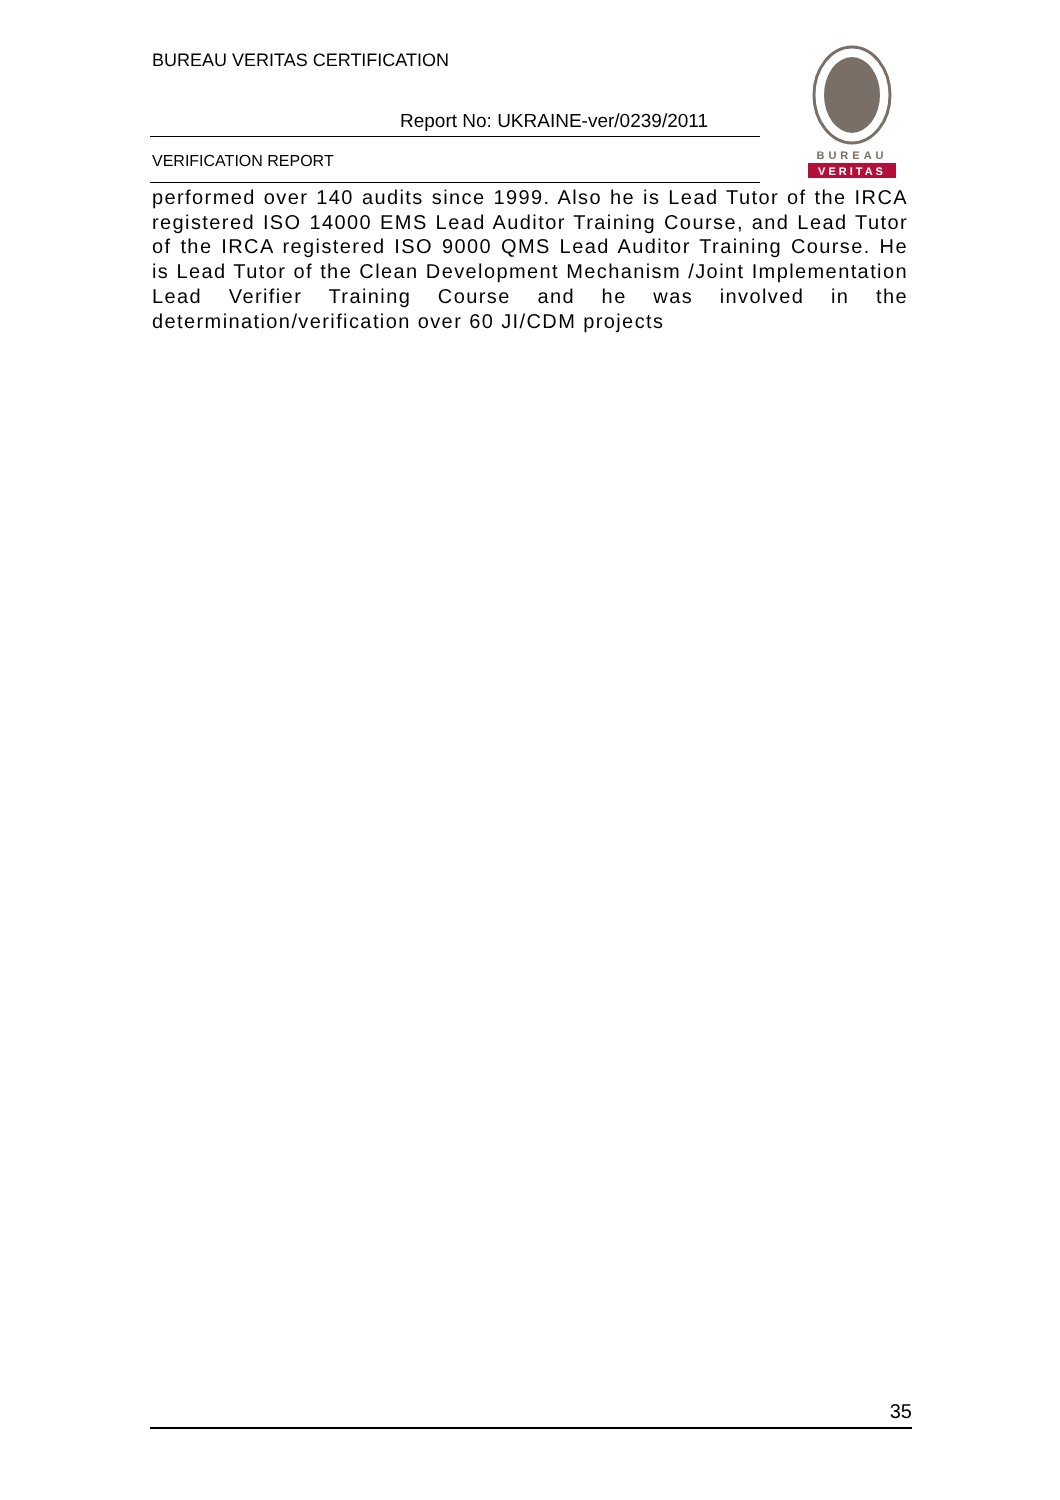BUREAU VERITAS CERTIFICATION
Report No: UKRAINE-ver/0239/2011
VERIFICATION REPORT
BUREAU
VERITAS
performed over 140 audits since 1999. Also he is Lead Tutor of the IRCA registered ISO 14000 EMS Lead Auditor Training Course, and Lead Tutor of the IRCA registered ISO 9000 QMS Lead Auditor Training Course. He is Lead Tutor of the Clean Development Mechanism /Joint Implementation Lead Verifier Training Course and he was involved in the determination/verification over 60 JI/CDM projects
35